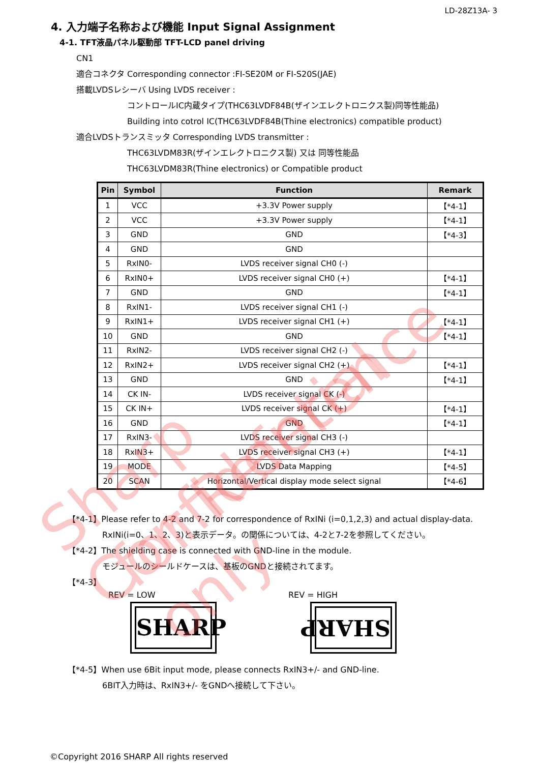LD-28Z13A- 3
4. 入力端子名称および機能 Input Signal Assignment
4-1. TFT液晶パネル駆動部 TFT-LCD panel driving
CN1
適合コネクタ Corresponding connector :FI-SE20M or FI-S20S(JAE)
搭載LVDSレシーバ Using LVDS receiver :
コントロールIC内蔵タイプ(THC63LVDF84B(ザインエレクトロニクス製)同等性能品)
Building into cotrol IC(THC63LVDF84B(Thine electronics) compatible product)
適合LVDSトランスミッタ Corresponding LVDS transmitter :
THC63LVDM83R(ザインエレクトロニクス製) 又は 同等性能品
THC63LVDM83R(Thine electronics) or Compatible product
| Pin | Symbol | Function | Remark |
| --- | --- | --- | --- |
| 1 | VCC | +3.3V Power supply | 【*4-1】 |
| 2 | VCC | +3.3V Power supply | 【*4-1】 |
| 3 | GND | GND | 【*4-3】 |
| 4 | GND | GND | |
| 5 | RxIN0- | LVDS receiver signal CH0 (-) | |
| 6 | RxIN0+ | LVDS receiver signal CH0 (+) | 【*4-1】 |
| 7 | GND | GND | 【*4-1】 |
| 8 | RxIN1- | LVDS receiver signal CH1 (-) | |
| 9 | RxIN1+ | LVDS receiver signal CH1 (+) | 【*4-1】 |
| 10 | GND | GND | 【*4-1】 |
| 11 | RxIN2- | LVDS receiver signal CH2 (-) | |
| 12 | RxIN2+ | LVDS receiver signal CH2 (+) | 【*4-1】 |
| 13 | GND | GND | 【*4-1】 |
| 14 | CK IN- | LVDS receiver signal CK (-) | |
| 15 | CK IN+ | LVDS receiver signal CK (+) | 【*4-1】 |
| 16 | GND | GND | 【*4-1】 |
| 17 | RxIN3- | LVDS receiver signal CH3 (-) | |
| 18 | RxIN3+ | LVDS receiver signal CH3 (+) | 【*4-1】 |
| 19 | MODE | LVDS Data Mapping | 【*4-5】 |
| 20 | SCAN | Horizontal/Vertical display mode select signal | 【*4-6】 |
【*4-1】Please refer to 4-2 and 7-2 for correspondence of RxINi (i=0,1,2,3) and actual display-data.
RxINi(i=0、1、2、3)と表示データ。の関係については、4-2と7-2を参照してください。
【*4-2】The shielding case is connected with GND-line in the module.
モジュールのシールドケースは、基板のGNDと接続されてます。
【*4-3】
REV = LOW
SHARP
REV = HIGH
SHARP
【*4-5】When use 6Bit input mode, please connects RxIN3+/- and GND-line.
6BIT入力時は、RxIN3+/- をGNDへ接続して下さい。
©Copyright 2016 SHARP All rights reserved
Sharp Confidential
for Reference only